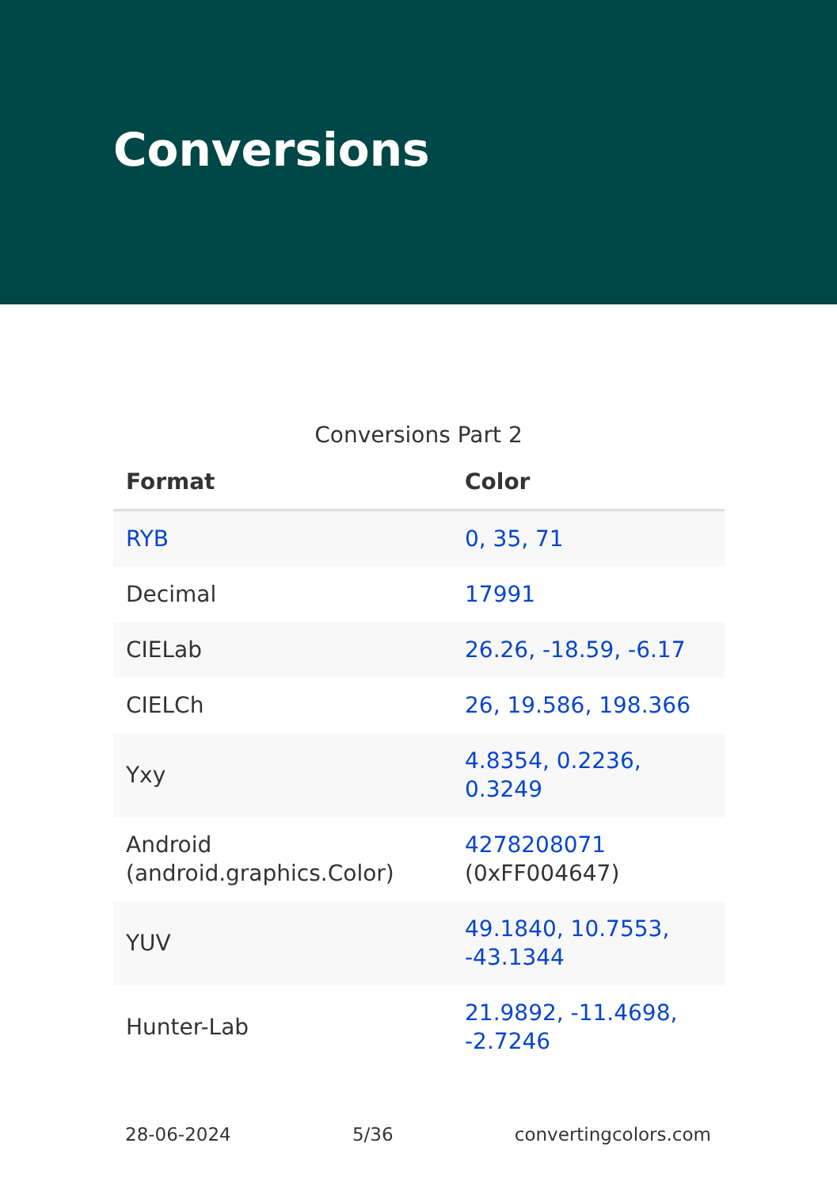Conversions
Conversions Part 2
| Format | Color |
| --- | --- |
| RYB | 0, 35, 71 |
| Decimal | 17991 |
| CIELab | 26.26, -18.59, -6.17 |
| CIELCh | 26, 19.586, 198.366 |
| Yxy | 4.8354, 0.2236, 0.3249 |
| Android (android.graphics.Color) | 4278208071 (0xFF004647) |
| YUV | 49.1840, 10.7553, -43.1344 |
| Hunter-Lab | 21.9892, -11.4698, -2.7246 |
28-06-2024 5/36 convertingcolors.com